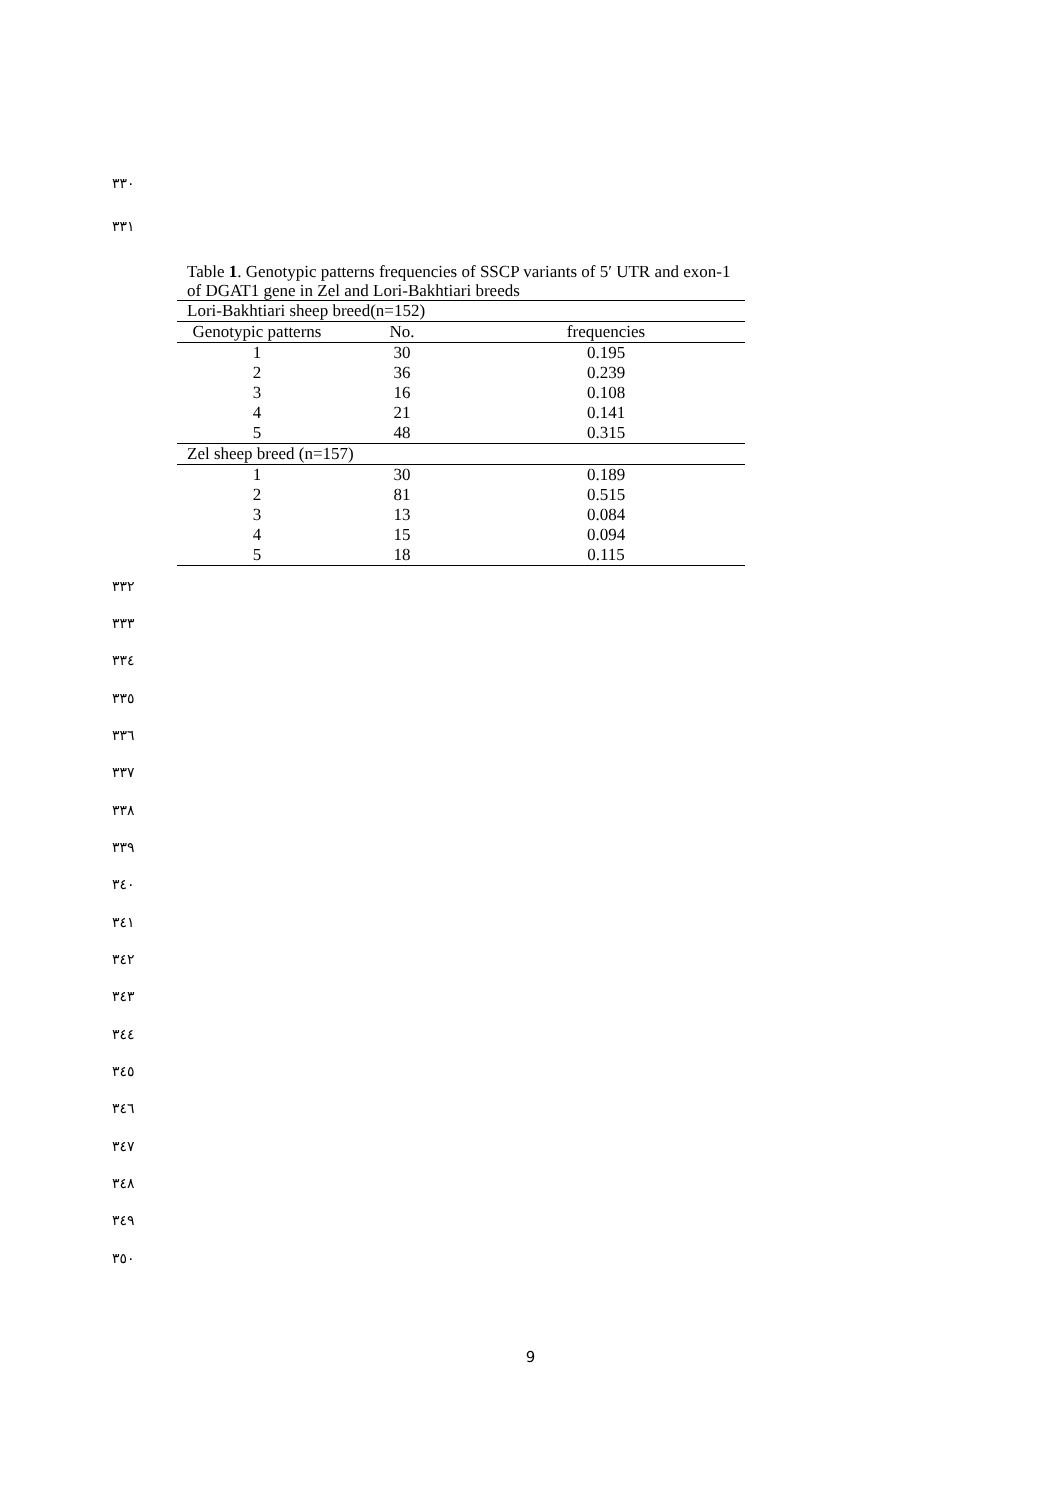٣٣٠
٣٣١
Table 1. Genotypic patterns frequencies of SSCP variants of 5′ UTR and exon-1 of DGAT1 gene in Zel and Lori-Bakhtiari breeds
| Lori-Bakhtiari sheep breed(n=152) | | |
| Genotypic patterns | No. | frequencies |
| 1 | 30 | 0.195 |
| 2 | 36 | 0.239 |
| 3 | 16 | 0.108 |
| 4 | 21 | 0.141 |
| 5 | 48 | 0.315 |
| Zel sheep breed (n=157) | | |
| 1 | 30 | 0.189 |
| 2 | 81 | 0.515 |
| 3 | 13 | 0.084 |
| 4 | 15 | 0.094 |
| 5 | 18 | 0.115 |
٣٣٢
٣٣٣
٣٣٤
٣٣٥
٣٣٦
٣٣٧
٣٣٨
٣٣٩
٣٤٠
٣٤١
٣٤٢
٣٤٣
٣٤٤
٣٤٥
٣٤٦
٣٤٧
٣٤٨
٣٤٩
٣٥٠
9